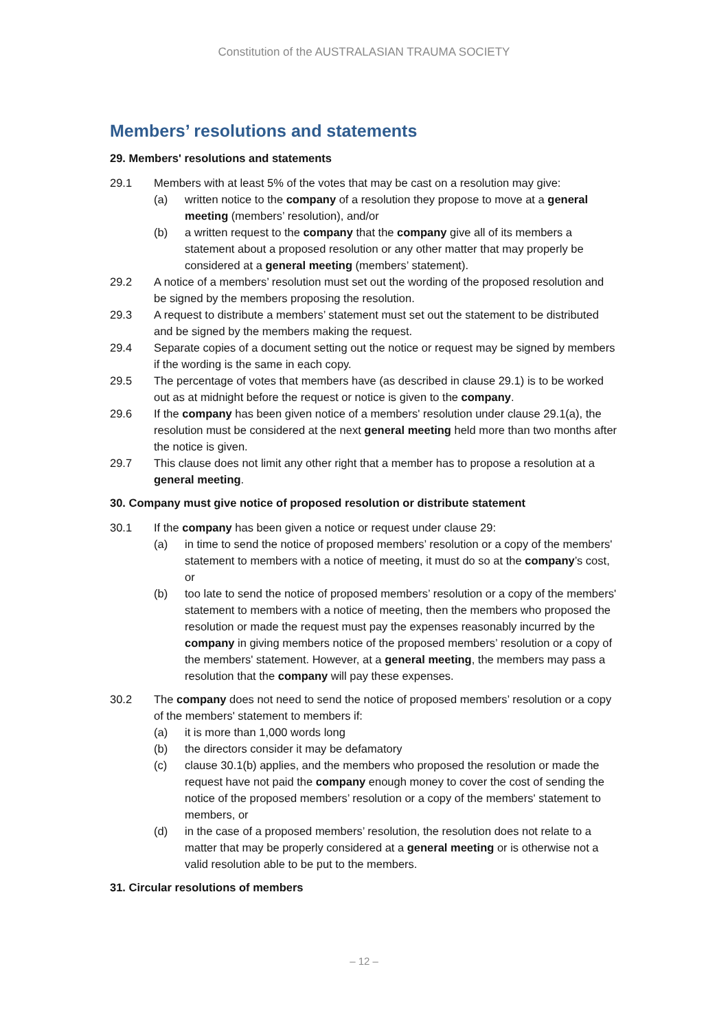Constitution of the AUSTRALASIAN TRAUMA SOCIETY
Members’ resolutions and statements
29. Members' resolutions and statements
29.1 Members with at least 5% of the votes that may be cast on a resolution may give:
(a) written notice to the company of a resolution they propose to move at a general meeting (members’ resolution), and/or
(b) a written request to the company that the company give all of its members a statement about a proposed resolution or any other matter that may properly be considered at a general meeting (members’ statement).
29.2 A notice of a members’ resolution must set out the wording of the proposed resolution and be signed by the members proposing the resolution.
29.3 A request to distribute a members’ statement must set out the statement to be distributed and be signed by the members making the request.
29.4 Separate copies of a document setting out the notice or request may be signed by members if the wording is the same in each copy.
29.5 The percentage of votes that members have (as described in clause 29.1) is to be worked out as at midnight before the request or notice is given to the company.
29.6 If the company has been given notice of a members' resolution under clause 29.1(a), the resolution must be considered at the next general meeting held more than two months after the notice is given.
29.7 This clause does not limit any other right that a member has to propose a resolution at a general meeting.
30. Company must give notice of proposed resolution or distribute statement
30.1 If the company has been given a notice or request under clause 29:
(a) in time to send the notice of proposed members’ resolution or a copy of the members' statement to members with a notice of meeting, it must do so at the company’s cost, or
(b) too late to send the notice of proposed members’ resolution or a copy of the members' statement to members with a notice of meeting, then the members who proposed the resolution or made the request must pay the expenses reasonably incurred by the company in giving members notice of the proposed members’ resolution or a copy of the members' statement. However, at a general meeting, the members may pass a resolution that the company will pay these expenses.
30.2 The company does not need to send the notice of proposed members’ resolution or a copy of the members' statement to members if:
(a) it is more than 1,000 words long
(b) the directors consider it may be defamatory
(c) clause 30.1(b) applies, and the members who proposed the resolution or made the request have not paid the company enough money to cover the cost of sending the notice of the proposed members’ resolution or a copy of the members' statement to members, or
(d) in the case of a proposed members’ resolution, the resolution does not relate to a matter that may be properly considered at a general meeting or is otherwise not a valid resolution able to be put to the members.
31. Circular resolutions of members
– 12 –